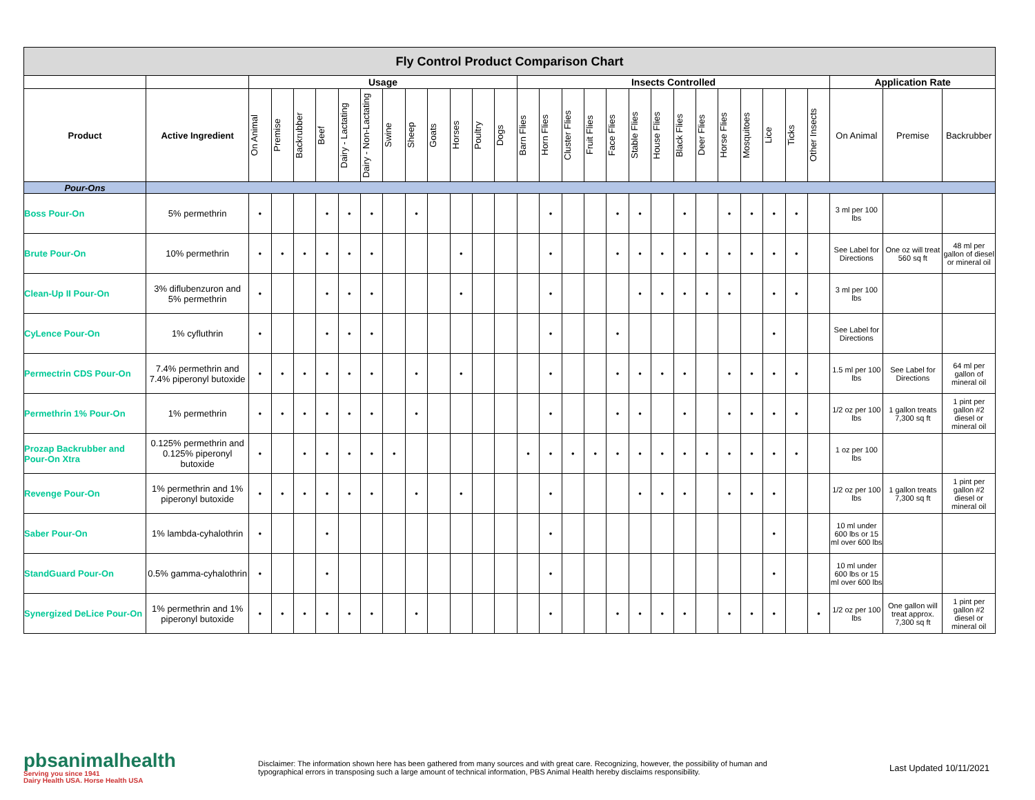| Fly Control Product Comparison Chart | | | | | | | | | | | | | | | | | | | | | | | | | | | | | | |
| | | Usage | | | | | | | | | | | | Insects Controlled | | | | | | | | | | | | | | Application Rate | | |
| Product | Active Ingredient | On Animal | Premise | Backrubber | Beef | Dairy - Lactating | Dairy - Non-Lactating | Swine | Sheep | Goats | Horses | Poultry | Dogs | Barn Flies | Horn Flies | Cluster Flies | Fruit Flies | Face Flies | Stable Flies | House Flies | Black Flies | Deer Flies | Horse Flies | Mosquitoes | Lice | Ticks | Other Insects | On Animal | Premise | Backrubber |
| Pour-Ons | | | | | | | | | | | | | | | | | | | | | | | | | | | | | | |
| Boss Pour-On | 5% permethrin | • | | | • | • | • | | • | | | | | | • | | | • | • | | • | | • | • | • | • | | 3 ml per 100 lbs | | |
| Brute Pour-On | 10% permethrin | • | • | • | • | • | • | | | | • | | | | • | | | • | • | • | • | • | • | • | • | • | | See Label for Directions | One oz will treat 560 sq ft | 48 ml per gallon of diesel or mineral oil |
| Clean-Up II Pour-On | 3% diflubenzuron and 5% permethrin | • | | | • | • | • | | | | • | | | | • | | | | • | • | • | • | • | | • | • | | 3 ml per 100 lbs | | |
| CyLence Pour-On | 1% cyfluthrin | • | | | • | • | • | | | | | | | | • | | | • | | | | | | | • | | | See Label for Directions | | |
| Permectrin CDS Pour-On | 7.4% permethrin and 7.4% piperonyl butoxide | • | • | • | • | • | • | | • | | • | | | | • | | | • | • | • | • | | • | • | • | • | | 1.5 ml per 100 lbs | See Label for Directions | 64 ml per gallon of mineral oil |
| Permethrin 1% Pour-On | 1% permethrin | • | • | • | • | • | • | | • | | | | | | • | | | • | • | | • | | • | • | • | • | | 1/2 oz per 100 lbs | 1 gallon treats 7,300 sq ft | 1 pint per gallon #2 diesel or mineral oil |
| Prozap Backrubber and Pour-On Xtra | 0.125% permethrin and 0.125% piperonyl butoxide | • | | • | • | • | • | • | | | | | | • | • | • | • | • | • | • | • | • | • | • | • | • | | 1 oz per 100 lbs | | |
| Revenge Pour-On | 1% permethrin and 1% piperonyl butoxide | • | • | • | • | • | • | | • | | • | | | | • | | | | • | • | • | | • | • | • | | | 1/2 oz per 100 lbs | 1 gallon treats 7,300 sq ft | 1 pint per gallon #2 diesel or mineral oil |
| Saber Pour-On | 1% lambda-cyhalothrin | • | | | • | | | | | | | | | | • | | | | | | | | | | • | | | 10 ml under 600 lbs or 15 ml over 600 lbs | | |
| StandGuard Pour-On | 0.5% gamma-cyhalothrin | • | | | • | | | | | | | | | | • | | | | | | | | | | • | | | 10 ml under 600 lbs or 15 ml over 600 lbs | | |
| Synergized DeLice Pour-On | 1% permethrin and 1% piperonyl butoxide | • | • | • | • | • | • | | • | | | | | | • | | | • | • | • | • | | • | • | • | | • | 1/2 oz per 100 lbs | One gallon will treat approx. 7,300 sq ft | 1 pint per gallon #2 diesel or mineral oil |
pbsanimalhealth
Serving you since 1941
Dairy Health USA. Horse Health USA
Disclaimer: The information shown here has been gathered from many sources and with great care. Recognizing, however, the possibility of human and typographical errors in transposing such a large amount of technical information, PBS Animal Health hereby disclaims responsibility.
Last Updated 10/11/2021